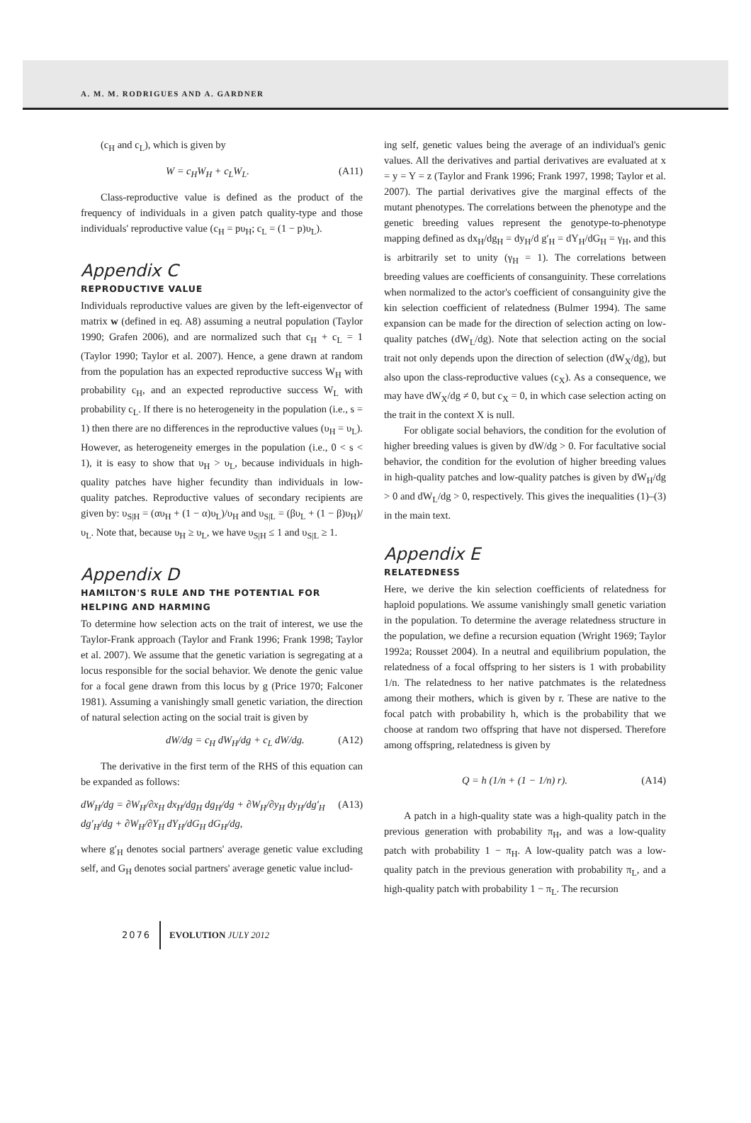A. M. M. RODRIGUES AND A. GARDNER
(c<sub>H</sub> and c<sub>L</sub>), which is given by
W = c<sub>H</sub>W<sub>H</sub> + c<sub>L</sub>W<sub>L</sub>. (A11)
Class-reproductive value is defined as the product of the frequency of individuals in a given patch quality-type and those individuals' reproductive value (c<sub>H</sub> = pυ<sub>H</sub>; c<sub>L</sub> = (1 − p)υ<sub>L</sub>).
Appendix C
REPRODUCTIVE VALUE
Individuals reproductive values are given by the left-eigenvector of matrix w (defined in eq. A8) assuming a neutral population (Taylor 1990; Grafen 2006), and are normalized such that c<sub>H</sub> + c<sub>L</sub> = 1 (Taylor 1990; Taylor et al. 2007). Hence, a gene drawn at random from the population has an expected reproductive success W<sub>H</sub> with probability c<sub>H</sub>, and an expected reproductive success W<sub>L</sub> with probability c<sub>L</sub>. If there is no heterogeneity in the population (i.e., s = 1) then there are no differences in the reproductive values (υ<sub>H</sub> = υ<sub>L</sub>). However, as heterogeneity emerges in the population (i.e., 0 < s < 1), it is easy to show that υ<sub>H</sub> > υ<sub>L</sub>, because individuals in high-quality patches have higher fecundity than individuals in low-quality patches. Reproductive values of secondary recipients are given by: υ<sub>S|H</sub> = (αυ<sub>H</sub> + (1 − α)υ<sub>L</sub>)/υ<sub>H</sub> and υ<sub>S|L</sub> = (βυ<sub>L</sub> + (1 − β)υ<sub>H</sub>)/υ<sub>L</sub>. Note that, because υ<sub>H</sub> ≥ υ<sub>L</sub>, we have υ<sub>S|H</sub> ≤ 1 and υ<sub>S|L</sub> ≥ 1.
Appendix D
HAMILTON'S RULE AND THE POTENTIAL FOR HELPING AND HARMING
To determine how selection acts on the trait of interest, we use the Taylor-Frank approach (Taylor and Frank 1996; Frank 1998; Taylor et al. 2007). We assume that the genetic variation is segregating at a locus responsible for the social behavior. We denote the genic value for a focal gene drawn from this locus by g (Price 1970; Falconer 1981). Assuming a vanishingly small genetic variation, the direction of natural selection acting on the social trait is given by
dW/dg = c<sub>H</sub> dW<sub>H</sub>/dg + c<sub>L</sub> dW/dg. (A12)
The derivative in the first term of the RHS of this equation can be expanded as follows:
dW<sub>H</sub>/dg = ∂W<sub>H</sub>/∂x<sub>H</sub> dx<sub>H</sub>/dg<sub>H</sub> dg<sub>H</sub>/dg + ∂W<sub>H</sub>/∂y<sub>H</sub> dy<sub>H</sub>/dg′<sub>H</sub> dg′<sub>H</sub>/dg + ∂W<sub>H</sub>/∂Y<sub>H</sub> dY<sub>H</sub>/dG<sub>H</sub> dG<sub>H</sub>/dg, (A13)
where g′<sub>H</sub> denotes social partners' average genetic value excluding self, and G<sub>H</sub> denotes social partners' average genetic value includ-
ing self, genetic values being the average of an individual's genic values. All the derivatives and partial derivatives are evaluated at x = y = Y = z (Taylor and Frank 1996; Frank 1997, 1998; Taylor et al. 2007). The partial derivatives give the marginal effects of the mutant phenotypes. The correlations between the phenotype and the genetic breeding values represent the genotype-to-phenotype mapping defined as dx<sub>H</sub>/dg<sub>H</sub> = dy<sub>H</sub>/d g′<sub>H</sub> = dY<sub>H</sub>/dG<sub>H</sub> = γ<sub>H</sub>, and this is arbitrarily set to unity (γ<sub>H</sub> = 1). The correlations between breeding values are coefficients of consanguinity. These correlations when normalized to the actor's coefficient of consanguinity give the kin selection coefficient of relatedness (Bulmer 1994). The same expansion can be made for the direction of selection acting on low-quality patches (dW<sub>L</sub>/dg). Note that selection acting on the social trait not only depends upon the direction of selection (dW<sub>X</sub>/dg), but also upon the class-reproductive values (c<sub>X</sub>). As a consequence, we may have dW<sub>X</sub>/dg ≠ 0, but c<sub>X</sub> = 0, in which case selection acting on the trait in the context X is null.
For obligate social behaviors, the condition for the evolution of higher breeding values is given by dW/dg > 0. For facultative social behavior, the condition for the evolution of higher breeding values in high-quality patches and low-quality patches is given by dW<sub>H</sub>/dg > 0 and dW<sub>L</sub>/dg > 0, respectively. This gives the inequalities (1)–(3) in the main text.
Appendix E
RELATEDNESS
Here, we derive the kin selection coefficients of relatedness for haploid populations. We assume vanishingly small genetic variation in the population. To determine the average relatedness structure in the population, we define a recursion equation (Wright 1969; Taylor 1992a; Rousset 2004). In a neutral and equilibrium population, the relatedness of a focal offspring to her sisters is 1 with probability 1/n. The relatedness to her native patchmates is the relatedness among their mothers, which is given by r. These are native to the focal patch with probability h, which is the probability that we choose at random two offspring that have not dispersed. Therefore among offspring, relatedness is given by
Q = h (1/n + (1 − 1/n) r). (A14)
A patch in a high-quality state was a high-quality patch in the previous generation with probability π<sub>H</sub>, and was a low-quality patch with probability 1 − π<sub>H</sub>. A low-quality patch was a low-quality patch in the previous generation with probability π<sub>L</sub>, and a high-quality patch with probability 1 − π<sub>L</sub>. The recursion
2076 EVOLUTION JULY 2012